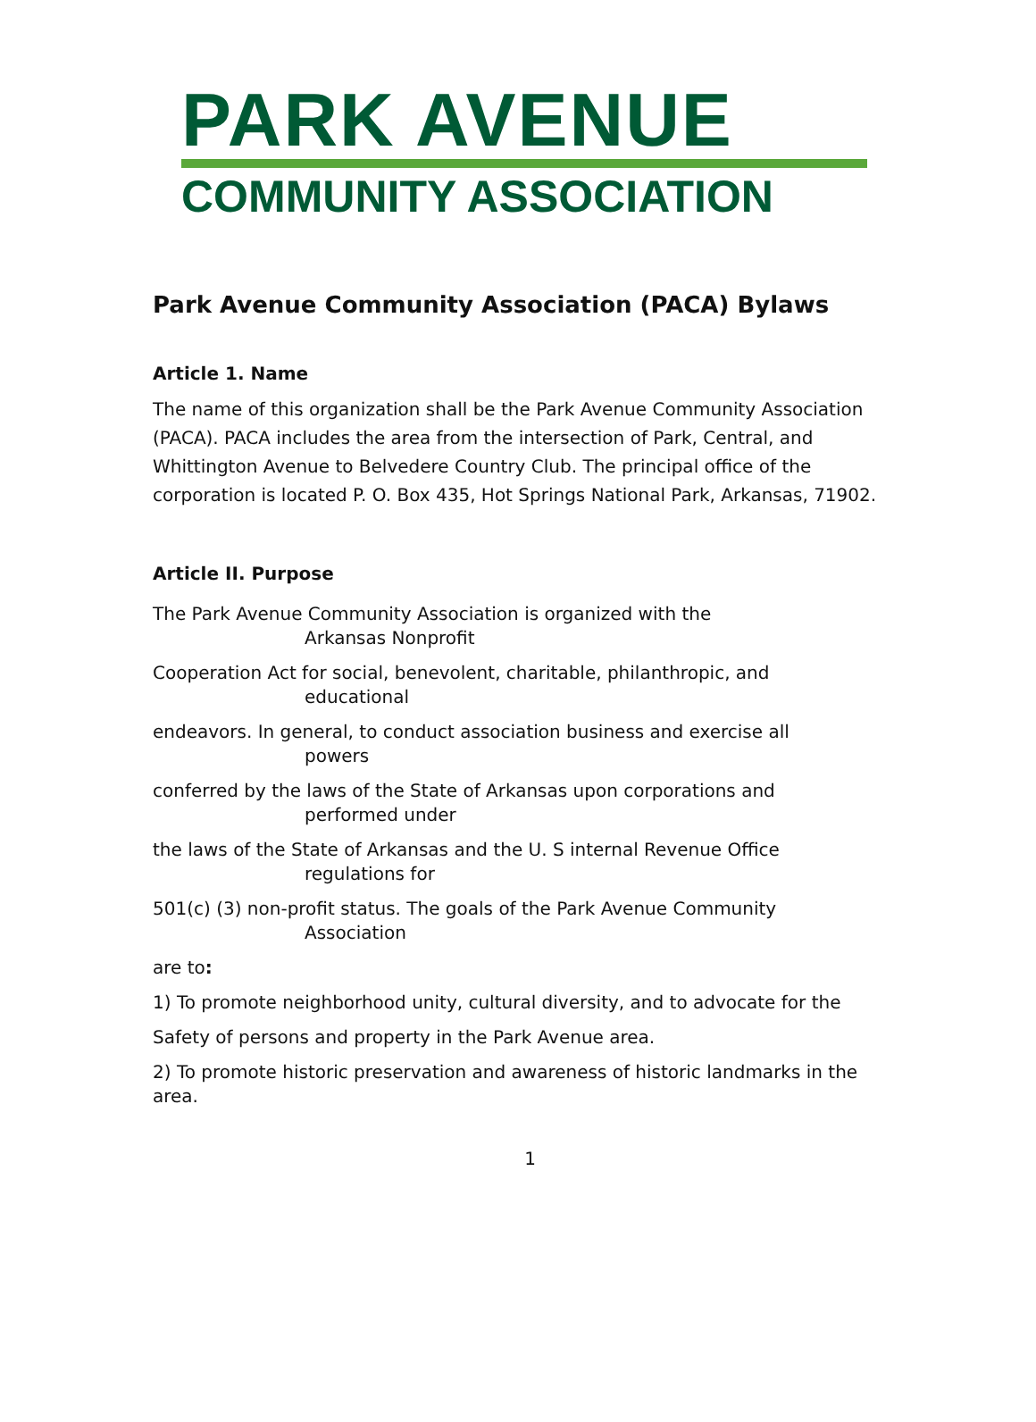PARK AVENUE
COMMUNITY ASSOCIATION
Park Avenue Community Association (PACA) Bylaws
Article 1. Name
The name of this organization shall be the Park Avenue Community Association (PACA). PACA includes the area from the intersection of Park, Central, and Whittington Avenue to Belvedere Country Club. The principal office of the corporation is located P. O. Box 435, Hot Springs National Park, Arkansas, 71902.
Article II. Purpose
The Park Avenue Community Association is organized with the
Arkansas Nonprofit
Cooperation Act for social, benevolent, charitable, philanthropic, and
educational
endeavors. In general, to conduct association business and exercise all
powers
conferred by the laws of the State of Arkansas upon corporations and
performed under
the laws of the State of Arkansas and the U. S internal Revenue Office
regulations for
501(c) (3) non-profit status. The goals of the Park Avenue Community
Association
are to:
1) To promote neighborhood unity, cultural diversity, and to advocate for the
Safety of persons and property in the Park Avenue area.
2) To promote historic preservation and awareness of historic landmarks in the area.
1